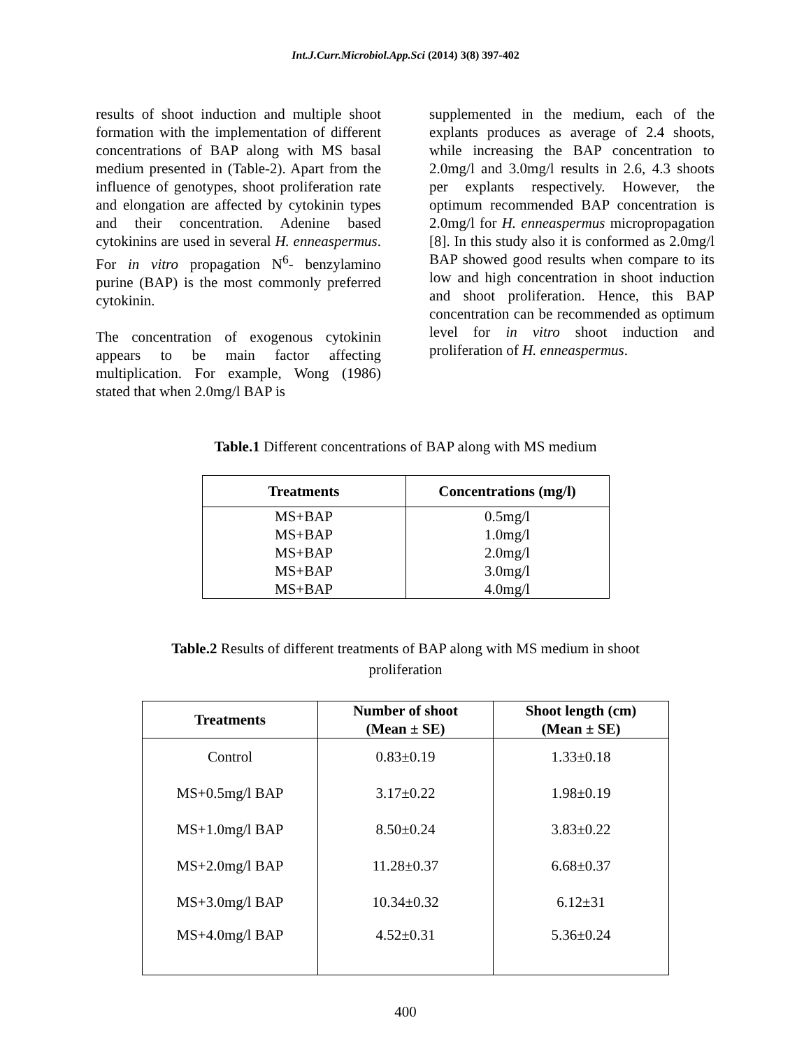Int.J.Curr.Microbiol.App.Sci (2014) 3(8) 397-402
results of shoot induction and multiple shoot formation with the implementation of different concentrations of BAP along with MS basal medium presented in (Table-2). Apart from the influence of genotypes, shoot proliferation rate and elongation are affected by cytokinin types and their concentration. Adenine based cytokinins are used in several H. enneaspermus. For in vitro propagation N<sup>6</sup>- benzylamino purine (BAP) is the most commonly preferred cytokinin.
The concentration of exogenous cytokinin appears to be main factor affecting multiplication. For example, Wong (1986) stated that when 2.0mg/l BAP is
supplemented in the medium, each of the explants produces as average of 2.4 shoots, while increasing the BAP concentration to 2.0mg/l and 3.0mg/l results in 2.6, 4.3 shoots per explants respectively. However, the optimum recommended BAP concentration is 2.0mg/l for H. enneaspermus micropropagation [8]. In this study also it is conformed as 2.0mg/l BAP showed good results when compare to its low and high concentration in shoot induction and shoot proliferation. Hence, this BAP concentration can be recommended as optimum level for in vitro shoot induction and proliferation of H. enneaspermus.
Table.1 Different concentrations of BAP along with MS medium
| Treatments | Concentrations (mg/l) |
| --- | --- |
| MS+BAP | 0.5mg/l |
| MS+BAP | 1.0mg/l |
| MS+BAP | 2.0mg/l |
| MS+BAP | 3.0mg/l |
| MS+BAP | 4.0mg/l |
Table.2 Results of different treatments of BAP along with MS medium in shoot
proliferation
| Treatments | Number of shoot (Mean ± SE) | Shoot length (cm) (Mean ± SE) |
| --- | --- | --- |
| Control | 0.83±0.19 | 1.33±0.18 |
| MS+0.5mg/l BAP | 3.17±0.22 | 1.98±0.19 |
| MS+1.0mg/l BAP | 8.50±0.24 | 3.83±0.22 |
| MS+2.0mg/l BAP | 11.28±0.37 | 6.68±0.37 |
| MS+3.0mg/l BAP | 10.34±0.32 | 6.12±31 |
| MS+4.0mg/l BAP | 4.52±0.31 | 5.36±0.24 |
400